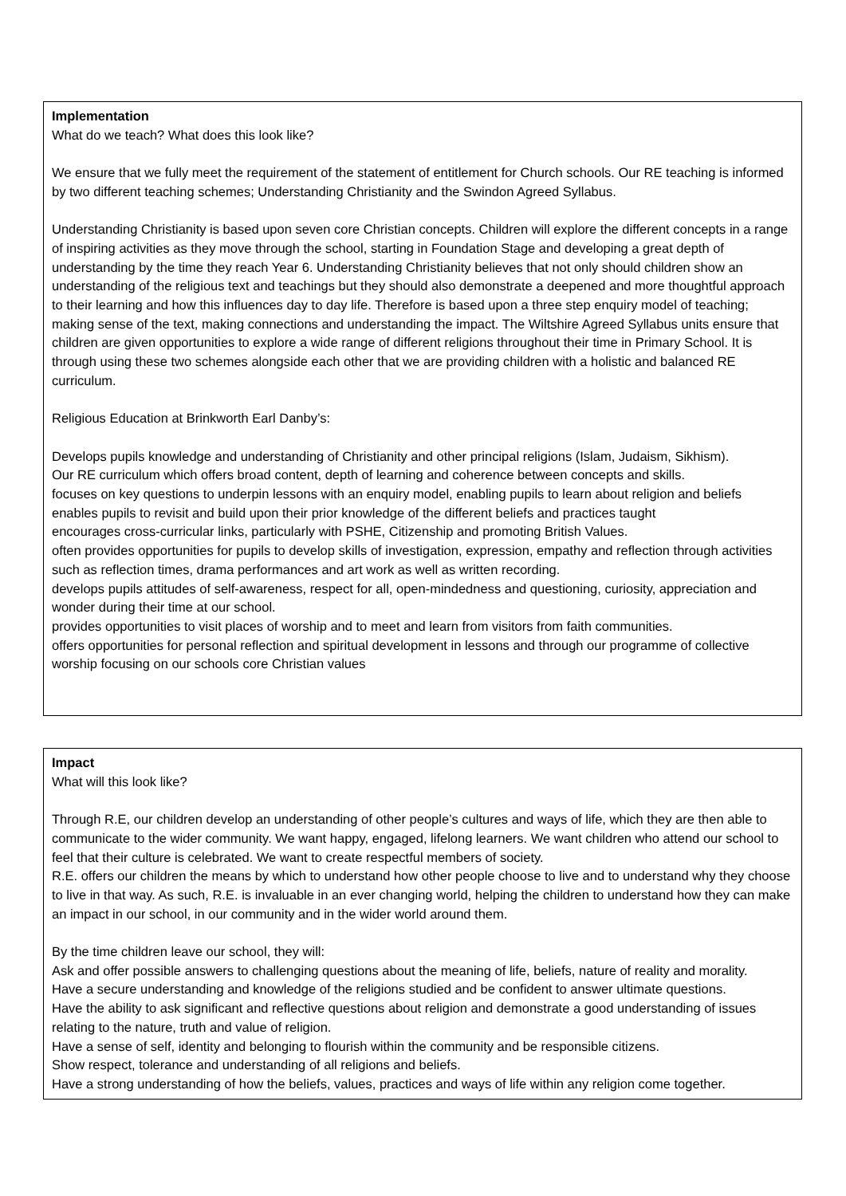Implementation
What do we teach? What does this look like?
We ensure that we fully meet the requirement of the statement of entitlement for Church schools. Our RE teaching is informed by two different teaching schemes; Understanding Christianity and the Swindon Agreed Syllabus.
Understanding Christianity is based upon seven core Christian concepts. Children will explore the different concepts in a range of inspiring activities as they move through the school, starting in Foundation Stage and developing a great depth of understanding by the time they reach Year 6. Understanding Christianity believes that not only should children show an understanding of the religious text and teachings but they should also demonstrate a deepened and more thoughtful approach to their learning and how this influences day to day life. Therefore is based upon a three step enquiry model of teaching; making sense of the text, making connections and understanding the impact. The Wiltshire Agreed Syllabus units ensure that children are given opportunities to explore a wide range of different religions throughout their time in Primary School. It is through using these two schemes alongside each other that we are providing children with a holistic and balanced RE curriculum.
Religious Education at Brinkworth Earl Danby’s:
Develops pupils knowledge and understanding of Christianity and other principal religions (Islam, Judaism, Sikhism).
Our RE curriculum which offers broad content, depth of learning and coherence between concepts and skills.
focuses on key questions to underpin lessons with an enquiry model, enabling pupils to learn about religion and beliefs
enables pupils to revisit and build upon their prior knowledge of the different beliefs and practices taught
encourages cross-curricular links, particularly with PSHE, Citizenship and promoting British Values.
often provides opportunities for pupils to develop skills of investigation, expression, empathy and reflection through activities such as reflection times, drama performances and art work as well as written recording.
develops pupils attitudes of self-awareness, respect for all, open-mindedness and questioning, curiosity, appreciation and wonder during their time at our school.
provides opportunities to visit places of worship and to meet and learn from visitors from faith communities.
offers opportunities for personal reflection and spiritual development in lessons and through our programme of collective worship focusing on our schools core Christian values
Impact
What will this look like?
Through R.E, our children develop an understanding of other people’s cultures and ways of life, which they are then able to communicate to the wider community. We want happy, engaged, lifelong learners. We want children who attend our school to feel that their culture is celebrated. We want to create respectful members of society.
R.E. offers our children the means by which to understand how other people choose to live and to understand why they choose to live in that way. As such, R.E. is invaluable in an ever changing world, helping the children to understand how they can make an impact in our school, in our community and in the wider world around them.
By the time children leave our school, they will:
Ask and offer possible answers to challenging questions about the meaning of life, beliefs, nature of reality and morality.
Have a secure understanding and knowledge of the religions studied and be confident to answer ultimate questions.
Have the ability to ask significant and reflective questions about religion and demonstrate a good understanding of issues relating to the nature, truth and value of religion.
Have a sense of self, identity and belonging to flourish within the community and be responsible citizens.
Show respect, tolerance and understanding of all religions and beliefs.
Have a strong understanding of how the beliefs, values, practices and ways of life within any religion come together.